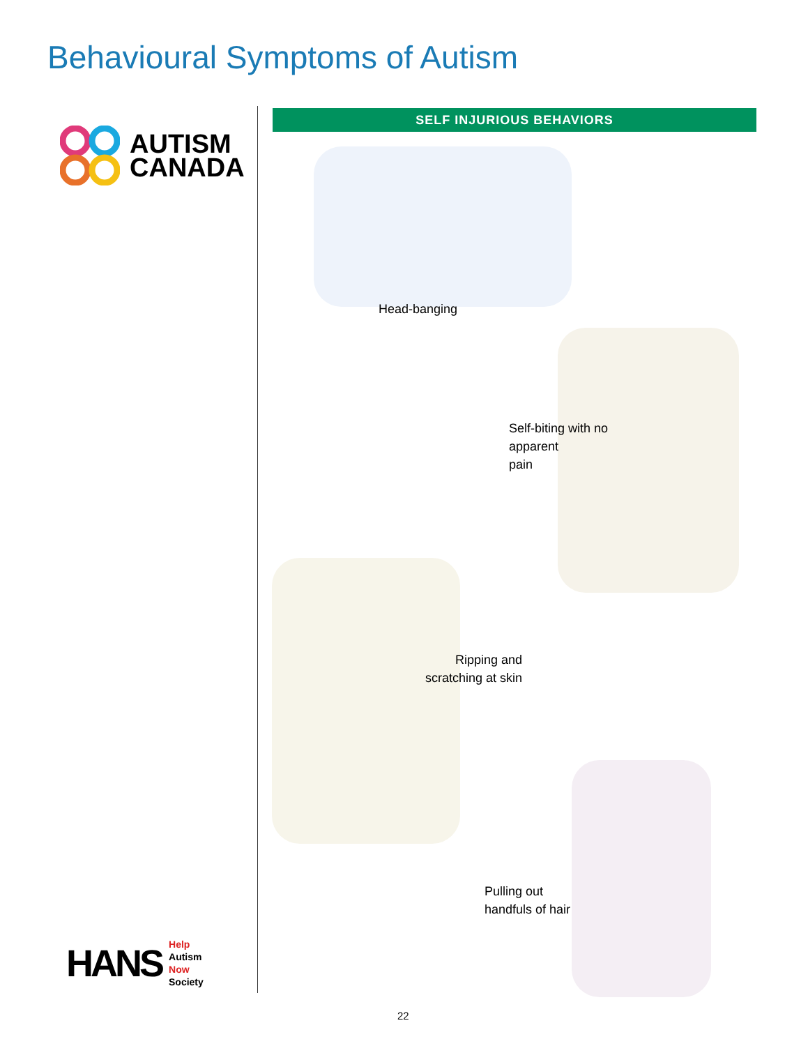Behavioural Symptoms of Autism
AUTISM
CANADA
SELF INJURIOUS BEHAVIORS
Head-banging
Self-biting with no
apparent
pain
Ripping and
scratching at skin
Pulling out
handfuls of hair
HANS
Help
Autism
Now
Society
22